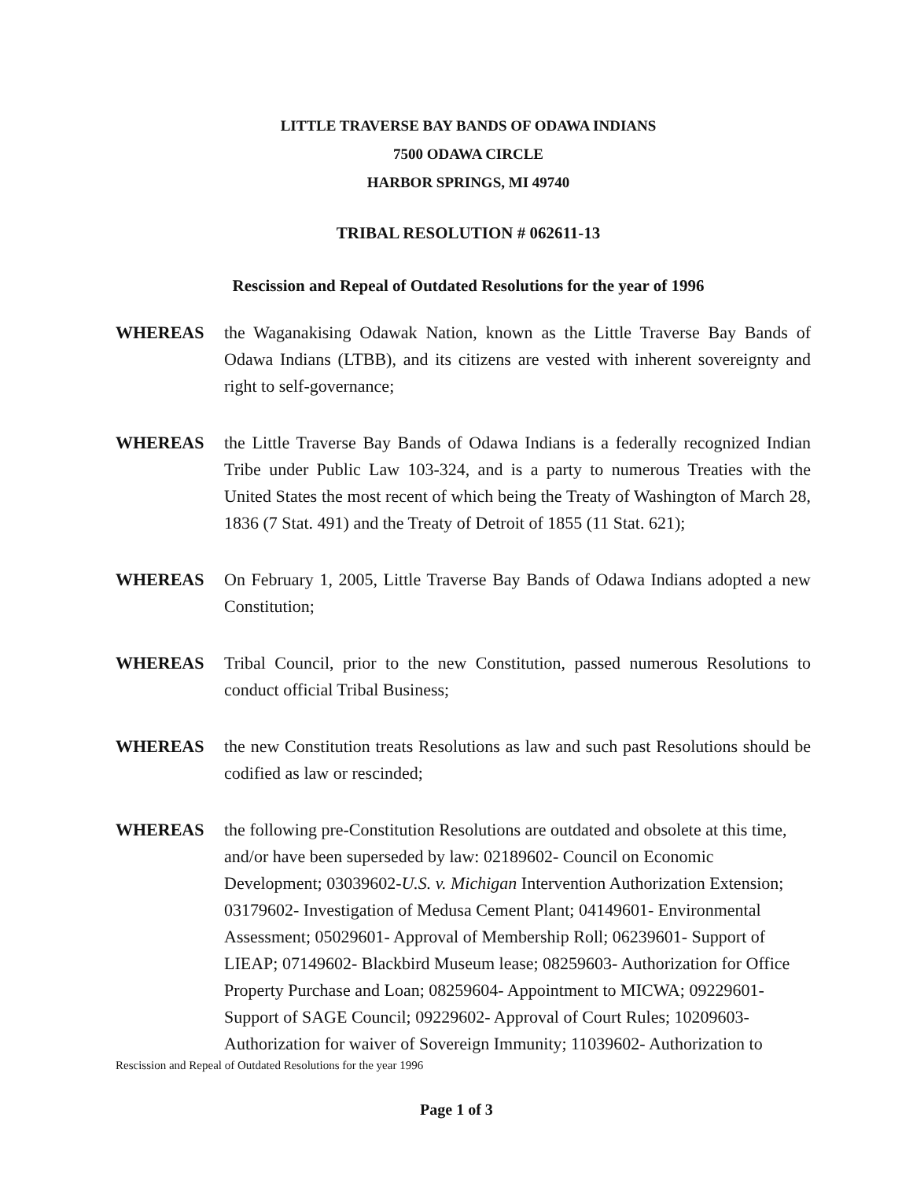LITTLE TRAVERSE BAY BANDS OF ODAWA INDIANS
7500 ODAWA CIRCLE
HARBOR SPRINGS, MI 49740
TRIBAL RESOLUTION # 062611-13
Rescission and Repeal of Outdated Resolutions for the year of 1996
WHEREAS the Waganakising Odawak Nation, known as the Little Traverse Bay Bands of Odawa Indians (LTBB), and its citizens are vested with inherent sovereignty and right to self-governance;
WHEREAS the Little Traverse Bay Bands of Odawa Indians is a federally recognized Indian Tribe under Public Law 103-324, and is a party to numerous Treaties with the United States the most recent of which being the Treaty of Washington of March 28, 1836 (7 Stat. 491) and the Treaty of Detroit of 1855 (11 Stat. 621);
WHEREAS On February 1, 2005, Little Traverse Bay Bands of Odawa Indians adopted a new Constitution;
WHEREAS Tribal Council, prior to the new Constitution, passed numerous Resolutions to conduct official Tribal Business;
WHEREAS the new Constitution treats Resolutions as law and such past Resolutions should be codified as law or rescinded;
WHEREAS the following pre-Constitution Resolutions are outdated and obsolete at this time, and/or have been superseded by law: 02189602- Council on Economic Development; 03039602-U.S. v. Michigan Intervention Authorization Extension; 03179602- Investigation of Medusa Cement Plant; 04149601- Environmental Assessment; 05029601- Approval of Membership Roll; 06239601- Support of LIEAP; 07149602- Blackbird Museum lease; 08259603- Authorization for Office Property Purchase and Loan; 08259604- Appointment to MICWA; 09229601- Support of SAGE Council; 09229602- Approval of Court Rules; 10209603- Authorization for waiver of Sovereign Immunity; 11039602- Authorization to
Rescission and Repeal of Outdated Resolutions for the year 1996
Page 1 of 3